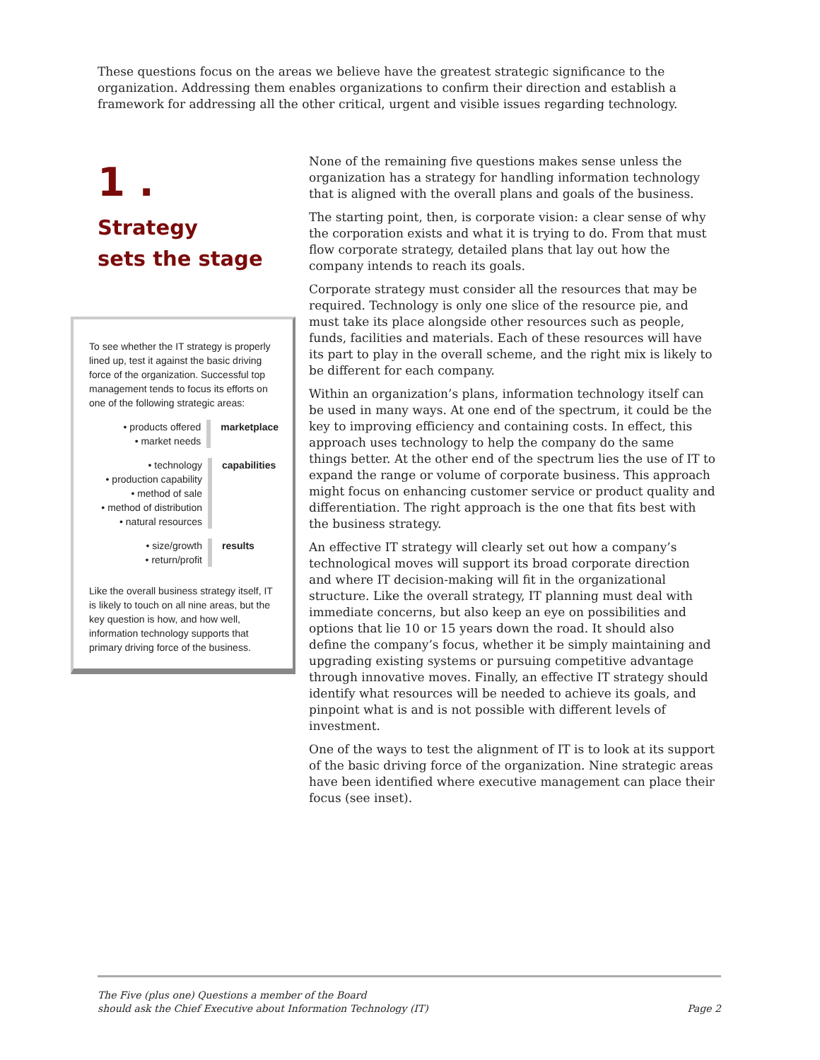These questions focus on the areas we believe have the greatest strategic significance to the organization. Addressing them enables organizations to confirm their direction and establish a framework for addressing all the other critical, urgent and visible issues regarding technology.
1 .
Strategy
sets the stage
To see whether the IT strategy is properly lined up, test it against the basic driving force of the organization. Successful top management tends to focus its efforts on one of the following strategic areas:
• products offered
• market needs
marketplace
• technology
• production capability
• method of sale
• method of distribution
• natural resources
capabilities
• size/growth
• return/profit
results
Like the overall business strategy itself, IT is likely to touch on all nine areas, but the key question is how, and how well, information technology supports that primary driving force of the business.
None of the remaining five questions makes sense unless the organization has a strategy for handling information technology that is aligned with the overall plans and goals of the business.
The starting point, then, is corporate vision: a clear sense of why the corporation exists and what it is trying to do. From that must flow corporate strategy, detailed plans that lay out how the company intends to reach its goals.
Corporate strategy must consider all the resources that may be required. Technology is only one slice of the resource pie, and must take its place alongside other resources such as people, funds, facilities and materials. Each of these resources will have its part to play in the overall scheme, and the right mix is likely to be different for each company.
Within an organization’s plans, information technology itself can be used in many ways. At one end of the spectrum, it could be the key to improving efficiency and containing costs. In effect, this approach uses technology to help the company do the same things better. At the other end of the spectrum lies the use of IT to expand the range or volume of corporate business. This approach might focus on enhancing customer service or product quality and differentiation. The right approach is the one that fits best with the business strategy.
An effective IT strategy will clearly set out how a company’s technological moves will support its broad corporate direction and where IT decision-making will fit in the organizational structure. Like the overall strategy, IT planning must deal with immediate concerns, but also keep an eye on possibilities and options that lie 10 or 15 years down the road. It should also define the company’s focus, whether it be simply maintaining and upgrading existing systems or pursuing competitive advantage through innovative moves. Finally, an effective IT strategy should identify what resources will be needed to achieve its goals, and pinpoint what is and is not possible with different levels of investment.
One of the ways to test the alignment of IT is to look at its support of the basic driving force of the organization. Nine strategic areas have been identified where executive management can place their focus (see inset).
The Five (plus one) Questions a member of the Board
should ask the Chief Executive about Information Technology (IT)
Page 2